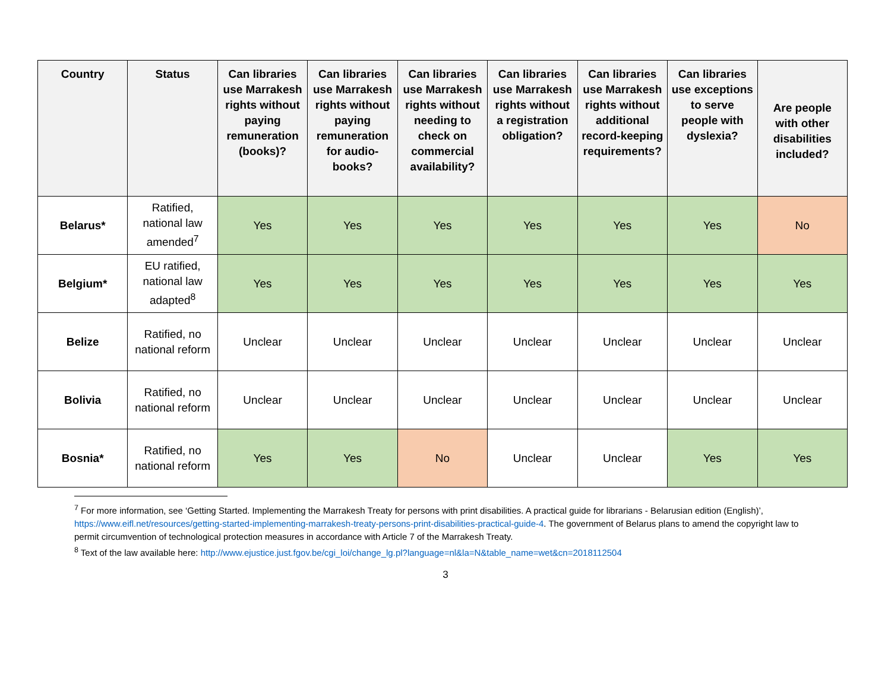| Country | Status | Can libraries use Marrakesh rights without paying remuneration (books)? | Can libraries use Marrakesh rights without paying remuneration for audio-books? | Can libraries use Marrakesh rights without needing to check on commercial availability? | Can libraries use Marrakesh rights without a registration obligation? | Can libraries use Marrakesh rights without additional record-keeping requirements? | Can libraries use exceptions to serve people with dyslexia? | Are people with other disabilities included? |
| --- | --- | --- | --- | --- | --- | --- | --- | --- |
| Belarus* | Ratified, national law amended<sup>7</sup> | Yes | Yes | Yes | Yes | Yes | Yes | No |
| Belgium* | EU ratified, national law adapted<sup>8</sup> | Yes | Yes | Yes | Yes | Yes | Yes | Yes |
| Belize | Ratified, no national reform | Unclear | Unclear | Unclear | Unclear | Unclear | Unclear | Unclear |
| Bolivia | Ratified, no national reform | Unclear | Unclear | Unclear | Unclear | Unclear | Unclear | Unclear |
| Bosnia* | Ratified, no national reform | Yes | Yes | No | Unclear | Unclear | Yes | Yes |
<sup>7</sup> For more information, see ‘Getting Started. Implementing the Marrakesh Treaty for persons with print disabilities. A practical guide for librarians - Belarusian edition (English)’, https://www.eifl.net/resources/getting-started-implementing-marrakesh-treaty-persons-print-disabilities-practical-guide-4. The government of Belarus plans to amend the copyright law to permit circumvention of technological protection measures in accordance with Article 7 of the Marrakesh Treaty.
<sup>8</sup> Text of the law available here: http://www.ejustice.just.fgov.be/cgi_loi/change_lg.pl?language=nl&la=N&table_name=wet&cn=2018112504
3